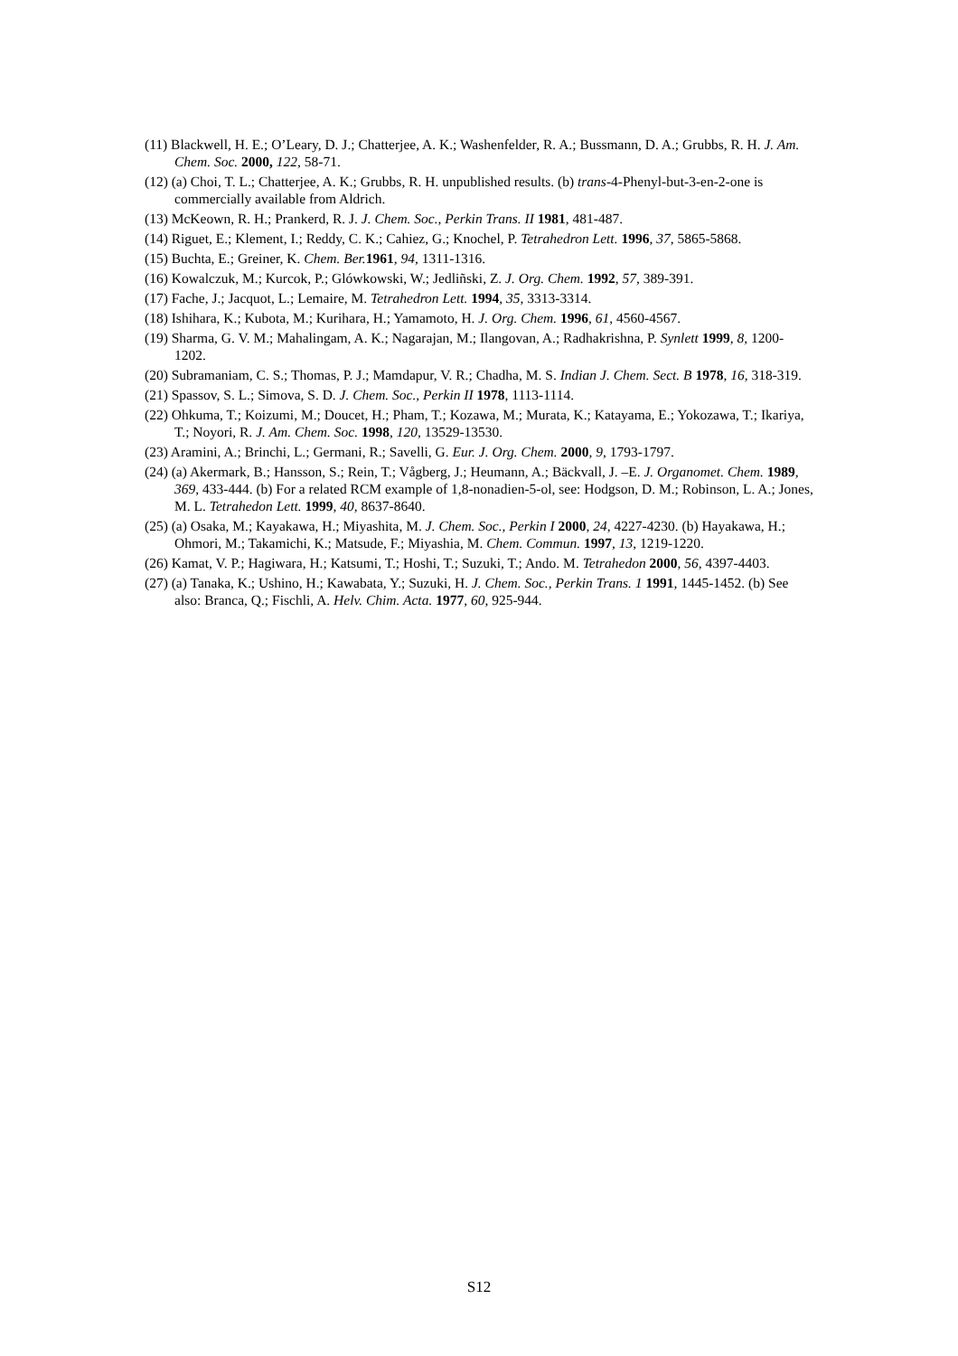(11) Blackwell, H. E.; O’Leary, D. J.; Chatterjee, A. K.; Washenfelder, R. A.; Bussmann, D. A.; Grubbs, R. H. J. Am. Chem. Soc. 2000, 122, 58-71.
(12) (a) Choi, T. L.; Chatterjee, A. K.; Grubbs, R. H. unpublished results. (b) trans-4-Phenyl-but-3-en-2-one is commercially available from Aldrich.
(13) McKeown, R. H.; Prankerd, R. J. J. Chem. Soc., Perkin Trans. II 1981, 481-487.
(14) Riguet, E.; Klement, I.; Reddy, C. K.; Cahiez, G.; Knochel, P. Tetrahedron Lett. 1996, 37, 5865-5868.
(15) Buchta, E.; Greiner, K. Chem. Ber. 1961, 94, 1311-1316.
(16) Kowalczuk, M.; Kurcok, P.; Glówkowski, W.; Jedliñski, Z. J. Org. Chem. 1992, 57, 389-391.
(17) Fache, J.; Jacquot, L.; Lemaire, M. Tetrahedron Lett. 1994, 35, 3313-3314.
(18) Ishihara, K.; Kubota, M.; Kurihara, H.; Yamamoto, H. J. Org. Chem. 1996, 61, 4560-4567.
(19) Sharma, G. V. M.; Mahalingam, A. K.; Nagarajan, M.; Ilangovan, A.; Radhakrishna, P. Synlett 1999, 8, 1200-1202.
(20) Subramaniam, C. S.; Thomas, P. J.; Mamdapur, V. R.; Chadha, M. S. Indian J. Chem. Sect. B 1978, 16, 318-319.
(21) Spassov, S. L.; Simova, S. D. J. Chem. Soc., Perkin II 1978, 1113-1114.
(22) Ohkuma, T.; Koizumi, M.; Doucet, H.; Pham, T.; Kozawa, M.; Murata, K.; Katayama, E.; Yokozawa, T.; Ikariya, T.; Noyori, R. J. Am. Chem. Soc. 1998, 120, 13529-13530.
(23) Aramini, A.; Brinchi, L.; Germani, R.; Savelli, G. Eur. J. Org. Chem. 2000, 9, 1793-1797.
(24) (a) Akermark, B.; Hansson, S.; Rein, T.; Vågberg, J.; Heumann, A.; Bäckvall, J. –E. J. Organomet. Chem. 1989, 369, 433-444. (b) For a related RCM example of 1,8-nonadien-5-ol, see: Hodgson, D. M.; Robinson, L. A.; Jones, M. L. Tetrahedon Lett. 1999, 40, 8637-8640.
(25) (a) Osaka, M.; Kayakawa, H.; Miyashita, M. J. Chem. Soc., Perkin I 2000, 24, 4227-4230. (b) Hayakawa, H.; Ohmori, M.; Takamichi, K.; Matsude, F.; Miyashia, M. Chem. Commun. 1997, 13, 1219-1220.
(26) Kamat, V. P.; Hagiwara, H.; Katsumi, T.; Hoshi, T.; Suzuki, T.; Ando. M. Tetrahedon 2000, 56, 4397-4403.
(27) (a) Tanaka, K.; Ushino, H.; Kawabata, Y.; Suzuki, H. J. Chem. Soc., Perkin Trans. 1 1991, 1445-1452. (b) See also: Branca, Q.; Fischli, A. Helv. Chim. Acta. 1977, 60, 925-944.
S12